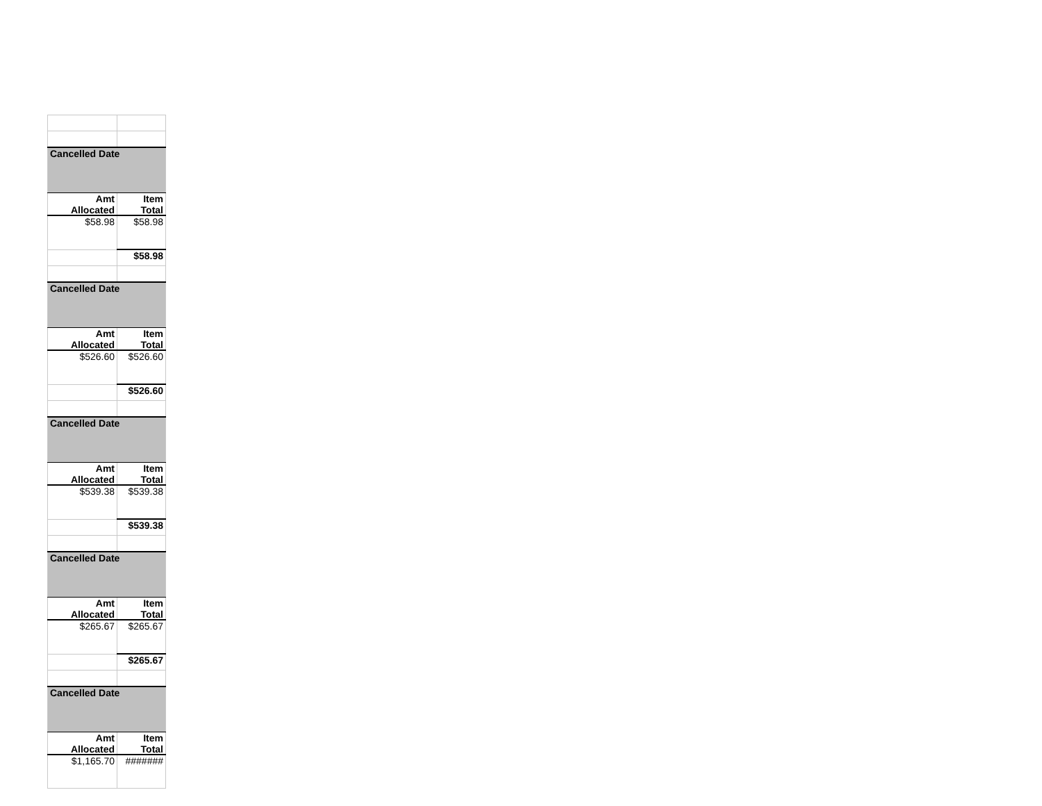| Cancelled Date | |
| --- | --- |
| Amt Allocated | Item Total |
| $58.98 | $58.98 |
| | $58.98 |
| Cancelled Date | |
| Amt Allocated | Item Total |
| $526.60 | $526.60 |
| | $526.60 |
| Cancelled Date | |
| Amt Allocated | Item Total |
| $539.38 | $539.38 |
| | $539.38 |
| Cancelled Date | |
| Amt Allocated | Item Total |
| $265.67 | $265.67 |
| | $265.67 |
| Cancelled Date | |
| Amt Allocated | Item Total |
| $1,165.70 | ####### |